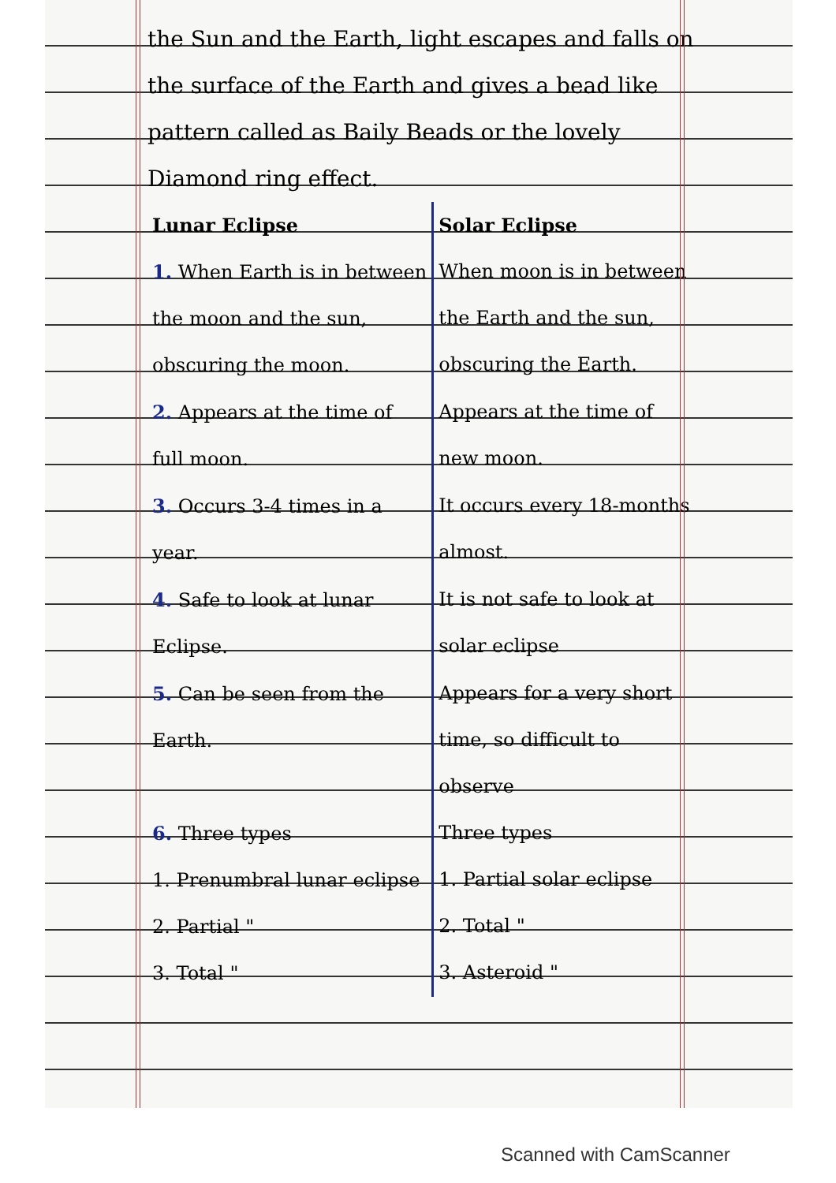the Sun and the Earth, light escapes and falls on the surface of the Earth and gives a bead like pattern called as Baily Beads or the lovely Diamond ring effect.
| Lunar Eclipse | Solar Eclipse |
| --- | --- |
| 1. When Earth is in between the moon and the sun, obscuring the moon. | When moon is in between the Earth and the sun, obscuring the Earth. |
| 2. Appears at the time of full moon. | Appears at the time of new moon. |
| 3. Occurs 3-4 times in a year. | It occurs every 18-months almost. |
| 4. Safe to look at lunar Eclipse. | It is not safe to look at solar eclipse |
| 5. Can be seen from the Earth. | Appears for a very short time, so difficult to observe |
| 6. Three types 1. Prenumbral lunar eclipse 2. Partial " 3. Total " | Three types 1. Partial solar eclipse 2. Total " 3. Asteroid " |
Scanned with CamScanner